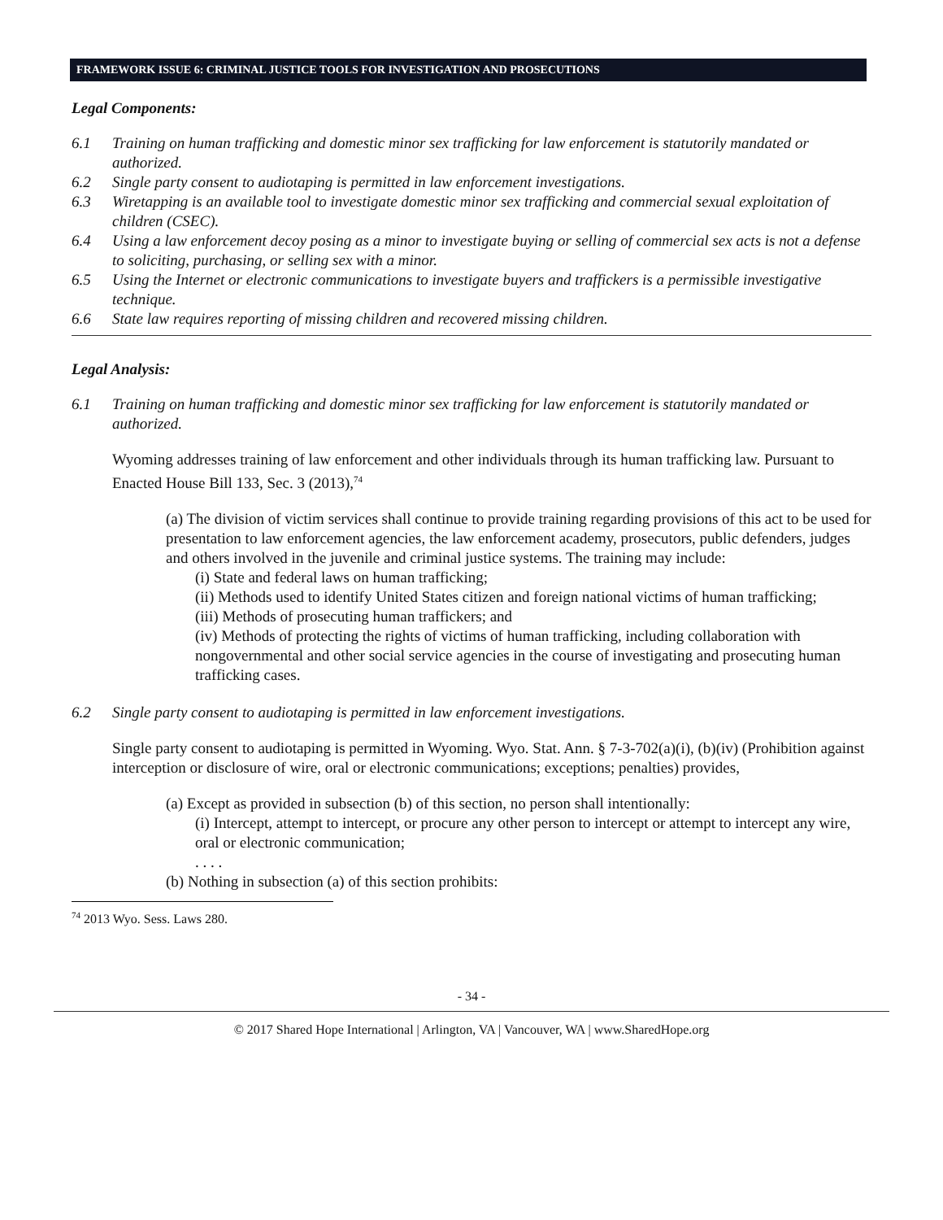FRAMEWORK ISSUE 6: CRIMINAL JUSTICE TOOLS FOR INVESTIGATION AND PROSECUTIONS
Legal Components:
6.1 Training on human trafficking and domestic minor sex trafficking for law enforcement is statutorily mandated or authorized.
6.2 Single party consent to audiotaping is permitted in law enforcement investigations.
6.3 Wiretapping is an available tool to investigate domestic minor sex trafficking and commercial sexual exploitation of children (CSEC).
6.4 Using a law enforcement decoy posing as a minor to investigate buying or selling of commercial sex acts is not a defense to soliciting, purchasing, or selling sex with a minor.
6.5 Using the Internet or electronic communications to investigate buyers and traffickers is a permissible investigative technique.
6.6 State law requires reporting of missing children and recovered missing children.
Legal Analysis:
6.1 Training on human trafficking and domestic minor sex trafficking for law enforcement is statutorily mandated or authorized.
Wyoming addresses training of law enforcement and other individuals through its human trafficking law. Pursuant to Enacted House Bill 133, Sec. 3 (2013),<sup>74</sup>
(a) The division of victim services shall continue to provide training regarding provisions of this act to be used for presentation to law enforcement agencies, the law enforcement academy, prosecutors, public defenders, judges and others involved in the juvenile and criminal justice systems. The training may include:
(i) State and federal laws on human trafficking;
(ii) Methods used to identify United States citizen and foreign national victims of human trafficking;
(iii) Methods of prosecuting human traffickers; and
(iv) Methods of protecting the rights of victims of human trafficking, including collaboration with nongovernmental and other social service agencies in the course of investigating and prosecuting human trafficking cases.
6.2 Single party consent to audiotaping is permitted in law enforcement investigations.
Single party consent to audiotaping is permitted in Wyoming. Wyo. Stat. Ann. § 7-3-702(a)(i), (b)(iv) (Prohibition against interception or disclosure of wire, oral or electronic communications; exceptions; penalties) provides,
(a) Except as provided in subsection (b) of this section, no person shall intentionally:
(i) Intercept, attempt to intercept, or procure any other person to intercept or attempt to intercept any wire, oral or electronic communication;
. . . .
(b) Nothing in subsection (a) of this section prohibits:
<sup>74</sup> 2013 Wyo. Sess. Laws 280.
- 34 -
© 2017 Shared Hope International | Arlington, VA | Vancouver, WA | www.SharedHope.org